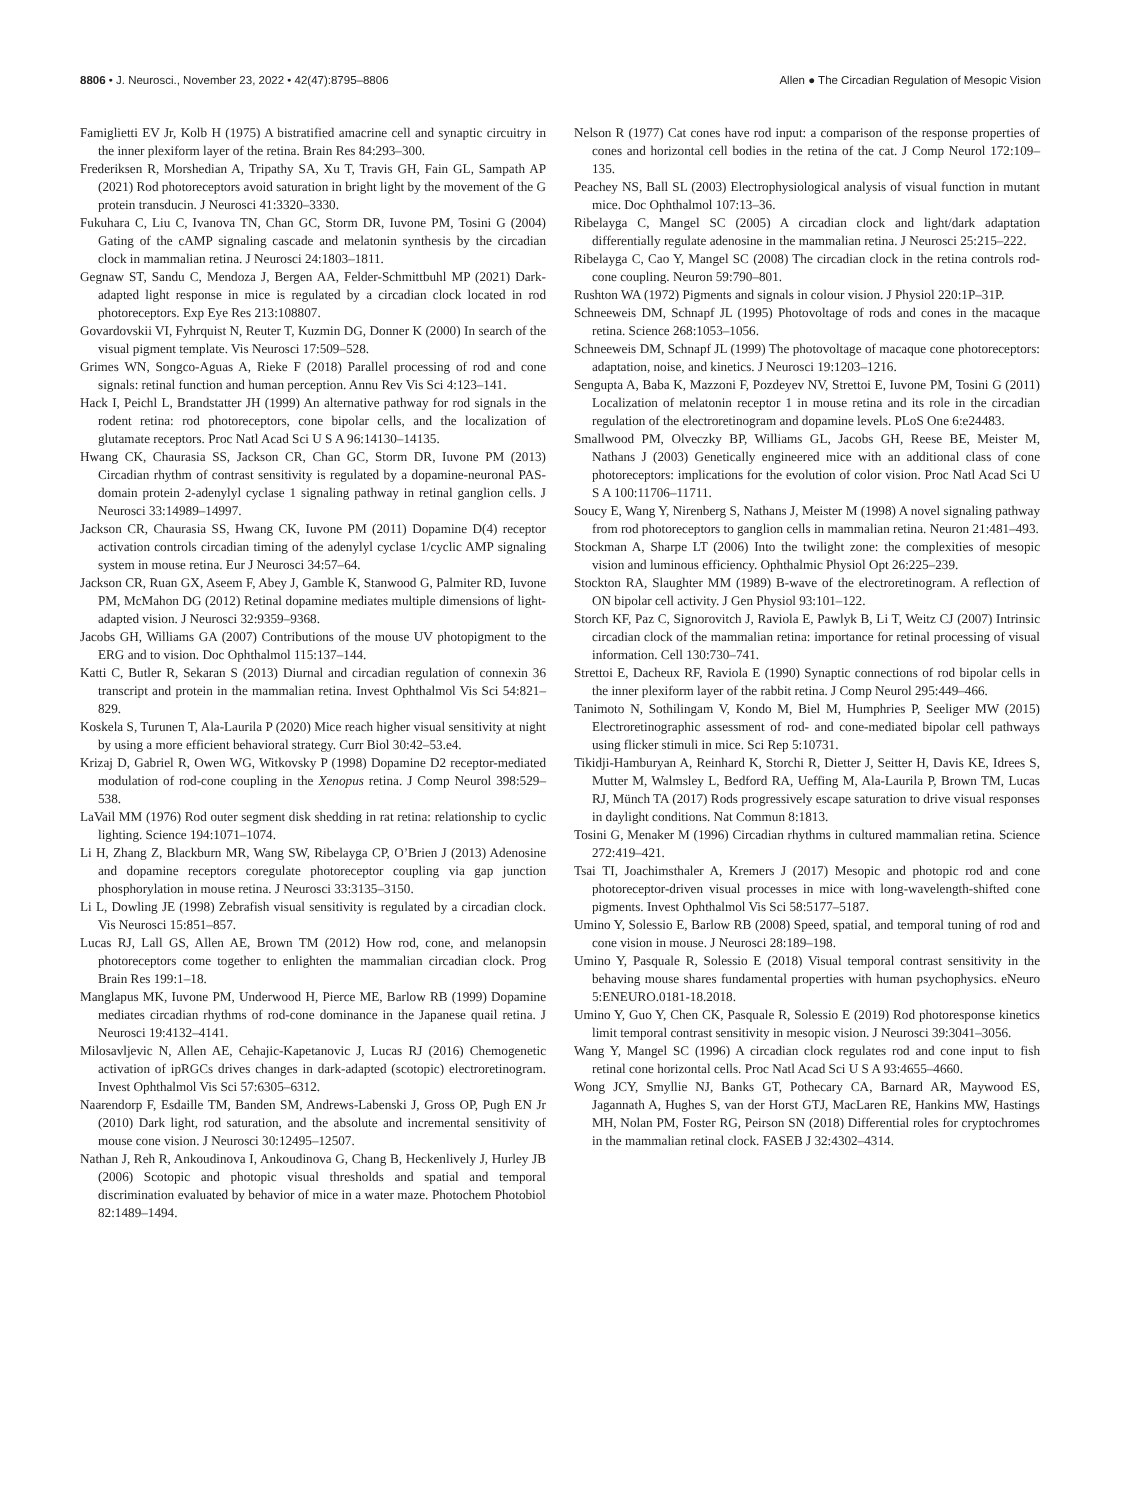8806 • J. Neurosci., November 23, 2022 • 42(47):8795–8806 Allen ● The Circadian Regulation of Mesopic Vision
Famiglietti EV Jr, Kolb H (1975) A bistratified amacrine cell and synaptic circuitry in the inner plexiform layer of the retina. Brain Res 84:293–300.
Frederiksen R, Morshedian A, Tripathy SA, Xu T, Travis GH, Fain GL, Sampath AP (2021) Rod photoreceptors avoid saturation in bright light by the movement of the G protein transducin. J Neurosci 41:3320–3330.
Fukuhara C, Liu C, Ivanova TN, Chan GC, Storm DR, Iuvone PM, Tosini G (2004) Gating of the cAMP signaling cascade and melatonin synthesis by the circadian clock in mammalian retina. J Neurosci 24:1803–1811.
Gegnaw ST, Sandu C, Mendoza J, Bergen AA, Felder-Schmittbuhl MP (2021) Dark-adapted light response in mice is regulated by a circadian clock located in rod photoreceptors. Exp Eye Res 213:108807.
Govardovskii VI, Fyhrquist N, Reuter T, Kuzmin DG, Donner K (2000) In search of the visual pigment template. Vis Neurosci 17:509–528.
Grimes WN, Songco-Aguas A, Rieke F (2018) Parallel processing of rod and cone signals: retinal function and human perception. Annu Rev Vis Sci 4:123–141.
Hack I, Peichl L, Brandstatter JH (1999) An alternative pathway for rod signals in the rodent retina: rod photoreceptors, cone bipolar cells, and the localization of glutamate receptors. Proc Natl Acad Sci U S A 96:14130–14135.
Hwang CK, Chaurasia SS, Jackson CR, Chan GC, Storm DR, Iuvone PM (2013) Circadian rhythm of contrast sensitivity is regulated by a dopamine-neuronal PAS-domain protein 2-adenylyl cyclase 1 signaling pathway in retinal ganglion cells. J Neurosci 33:14989–14997.
Jackson CR, Chaurasia SS, Hwang CK, Iuvone PM (2011) Dopamine D(4) receptor activation controls circadian timing of the adenylyl cyclase 1/cyclic AMP signaling system in mouse retina. Eur J Neurosci 34:57–64.
Jackson CR, Ruan GX, Aseem F, Abey J, Gamble K, Stanwood G, Palmiter RD, Iuvone PM, McMahon DG (2012) Retinal dopamine mediates multiple dimensions of light-adapted vision. J Neurosci 32:9359–9368.
Jacobs GH, Williams GA (2007) Contributions of the mouse UV photopigment to the ERG and to vision. Doc Ophthalmol 115:137–144.
Katti C, Butler R, Sekaran S (2013) Diurnal and circadian regulation of connexin 36 transcript and protein in the mammalian retina. Invest Ophthalmol Vis Sci 54:821–829.
Koskela S, Turunen T, Ala-Laurila P (2020) Mice reach higher visual sensitivity at night by using a more efficient behavioral strategy. Curr Biol 30:42–53.e4.
Krizaj D, Gabriel R, Owen WG, Witkovsky P (1998) Dopamine D2 receptor-mediated modulation of rod-cone coupling in the Xenopus retina. J Comp Neurol 398:529–538.
LaVail MM (1976) Rod outer segment disk shedding in rat retina: relationship to cyclic lighting. Science 194:1071–1074.
Li H, Zhang Z, Blackburn MR, Wang SW, Ribelayga CP, O’Brien J (2013) Adenosine and dopamine receptors coregulate photoreceptor coupling via gap junction phosphorylation in mouse retina. J Neurosci 33:3135–3150.
Li L, Dowling JE (1998) Zebrafish visual sensitivity is regulated by a circadian clock. Vis Neurosci 15:851–857.
Lucas RJ, Lall GS, Allen AE, Brown TM (2012) How rod, cone, and melanopsin photoreceptors come together to enlighten the mammalian circadian clock. Prog Brain Res 199:1–18.
Manglapus MK, Iuvone PM, Underwood H, Pierce ME, Barlow RB (1999) Dopamine mediates circadian rhythms of rod-cone dominance in the Japanese quail retina. J Neurosci 19:4132–4141.
Milosavljevic N, Allen AE, Cehajic-Kapetanovic J, Lucas RJ (2016) Chemogenetic activation of ipRGCs drives changes in dark-adapted (scotopic) electroretinogram. Invest Ophthalmol Vis Sci 57:6305–6312.
Naarendorp F, Esdaille TM, Banden SM, Andrews-Labenski J, Gross OP, Pugh EN Jr (2010) Dark light, rod saturation, and the absolute and incremental sensitivity of mouse cone vision. J Neurosci 30:12495–12507.
Nathan J, Reh R, Ankoudinova I, Ankoudinova G, Chang B, Heckenlively J, Hurley JB (2006) Scotopic and photopic visual thresholds and spatial and temporal discrimination evaluated by behavior of mice in a water maze. Photochem Photobiol 82:1489–1494.
Nelson R (1977) Cat cones have rod input: a comparison of the response properties of cones and horizontal cell bodies in the retina of the cat. J Comp Neurol 172:109–135.
Peachey NS, Ball SL (2003) Electrophysiological analysis of visual function in mutant mice. Doc Ophthalmol 107:13–36.
Ribelayga C, Mangel SC (2005) A circadian clock and light/dark adaptation differentially regulate adenosine in the mammalian retina. J Neurosci 25:215–222.
Ribelayga C, Cao Y, Mangel SC (2008) The circadian clock in the retina controls rod-cone coupling. Neuron 59:790–801.
Rushton WA (1972) Pigments and signals in colour vision. J Physiol 220:1P–31P.
Schneeweis DM, Schnapf JL (1995) Photovoltage of rods and cones in the macaque retina. Science 268:1053–1056.
Schneeweis DM, Schnapf JL (1999) The photovoltage of macaque cone photoreceptors: adaptation, noise, and kinetics. J Neurosci 19:1203–1216.
Sengupta A, Baba K, Mazzoni F, Pozdeyev NV, Strettoi E, Iuvone PM, Tosini G (2011) Localization of melatonin receptor 1 in mouse retina and its role in the circadian regulation of the electroretinogram and dopamine levels. PLoS One 6:e24483.
Smallwood PM, Olveczky BP, Williams GL, Jacobs GH, Reese BE, Meister M, Nathans J (2003) Genetically engineered mice with an additional class of cone photoreceptors: implications for the evolution of color vision. Proc Natl Acad Sci U S A 100:11706–11711.
Soucy E, Wang Y, Nirenberg S, Nathans J, Meister M (1998) A novel signaling pathway from rod photoreceptors to ganglion cells in mammalian retina. Neuron 21:481–493.
Stockman A, Sharpe LT (2006) Into the twilight zone: the complexities of mesopic vision and luminous efficiency. Ophthalmic Physiol Opt 26:225–239.
Stockton RA, Slaughter MM (1989) B-wave of the electroretinogram. A reflection of ON bipolar cell activity. J Gen Physiol 93:101–122.
Storch KF, Paz C, Signorovitch J, Raviola E, Pawlyk B, Li T, Weitz CJ (2007) Intrinsic circadian clock of the mammalian retina: importance for retinal processing of visual information. Cell 130:730–741.
Strettoi E, Dacheux RF, Raviola E (1990) Synaptic connections of rod bipolar cells in the inner plexiform layer of the rabbit retina. J Comp Neurol 295:449–466.
Tanimoto N, Sothilingam V, Kondo M, Biel M, Humphries P, Seeliger MW (2015) Electroretinographic assessment of rod- and cone-mediated bipolar cell pathways using flicker stimuli in mice. Sci Rep 5:10731.
Tikidji-Hamburyan A, Reinhard K, Storchi R, Dietter J, Seitter H, Davis KE, Idrees S, Mutter M, Walmsley L, Bedford RA, Ueffing M, Ala-Laurila P, Brown TM, Lucas RJ, Münch TA (2017) Rods progressively escape saturation to drive visual responses in daylight conditions. Nat Commun 8:1813.
Tosini G, Menaker M (1996) Circadian rhythms in cultured mammalian retina. Science 272:419–421.
Tsai TI, Joachimsthaler A, Kremers J (2017) Mesopic and photopic rod and cone photoreceptor-driven visual processes in mice with long-wavelength-shifted cone pigments. Invest Ophthalmol Vis Sci 58:5177–5187.
Umino Y, Solessio E, Barlow RB (2008) Speed, spatial, and temporal tuning of rod and cone vision in mouse. J Neurosci 28:189–198.
Umino Y, Pasquale R, Solessio E (2018) Visual temporal contrast sensitivity in the behaving mouse shares fundamental properties with human psychophysics. eNeuro 5:ENEURO.0181-18.2018.
Umino Y, Guo Y, Chen CK, Pasquale R, Solessio E (2019) Rod photoresponse kinetics limit temporal contrast sensitivity in mesopic vision. J Neurosci 39:3041–3056.
Wang Y, Mangel SC (1996) A circadian clock regulates rod and cone input to fish retinal cone horizontal cells. Proc Natl Acad Sci U S A 93:4655–4660.
Wong JCY, Smyllie NJ, Banks GT, Pothecary CA, Barnard AR, Maywood ES, Jagannath A, Hughes S, van der Horst GTJ, MacLaren RE, Hankins MW, Hastings MH, Nolan PM, Foster RG, Peirson SN (2018) Differential roles for cryptochromes in the mammalian retinal clock. FASEB J 32:4302–4314.